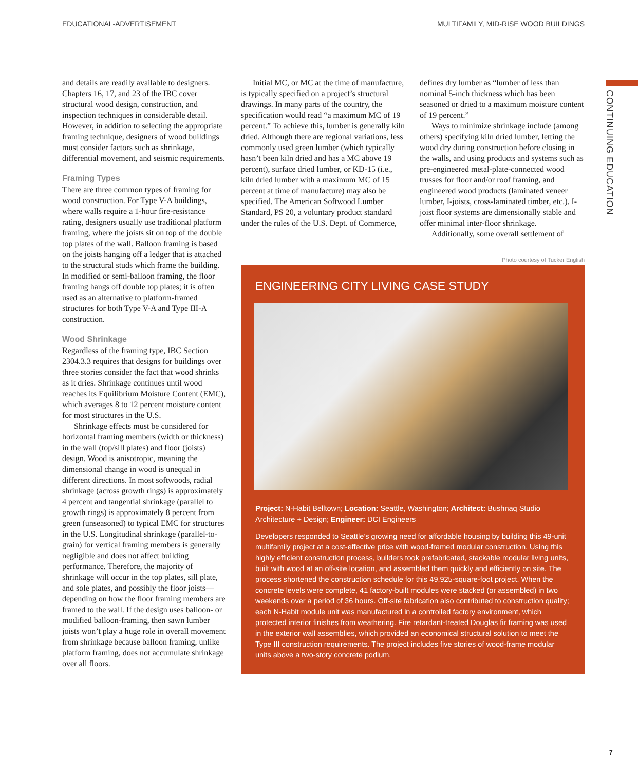EDUCATIONAL-ADVERTISEMENT MULTIFAMILY, MID-RISE WOOD BUILDINGS
CONTINUING EDUCATION
and details are readily available to designers. Chapters 16, 17, and 23 of the IBC cover structural wood design, construction, and inspection techniques in considerable detail. However, in addition to selecting the appropriate framing technique, designers of wood buildings must consider factors such as shrinkage, differential movement, and seismic requirements.
Framing Types
There are three common types of framing for wood construction. For Type V-A buildings, where walls require a 1-hour fire-resistance rating, designers usually use traditional platform framing, where the joists sit on top of the double top plates of the wall. Balloon framing is based on the joists hanging off a ledger that is attached to the structural studs which frame the building. In modified or semi-balloon framing, the floor framing hangs off double top plates; it is often used as an alternative to platform-framed structures for both Type V-A and Type III-A construction.
Wood Shrinkage
Regardless of the framing type, IBC Section 2304.3.3 requires that designs for buildings over three stories consider the fact that wood shrinks as it dries. Shrinkage continues until wood reaches its Equilibrium Moisture Content (EMC), which averages 8 to 12 percent moisture content for most structures in the U.S.
Shrinkage effects must be considered for horizontal framing members (width or thickness) in the wall (top/sill plates) and floor (joists) design. Wood is anisotropic, meaning the dimensional change in wood is unequal in different directions. In most softwoods, radial shrinkage (across growth rings) is approximately 4 percent and tangential shrinkage (parallel to growth rings) is approximately 8 percent from green (unseasoned) to typical EMC for structures in the U.S. Longitudinal shrinkage (parallel-to-grain) for vertical framing members is generally negligible and does not affect building performance. Therefore, the majority of shrinkage will occur in the top plates, sill plate, and sole plates, and possibly the floor joists—depending on how the floor framing members are framed to the wall. If the design uses balloon- or modified balloon-framing, then sawn lumber joists won’t play a huge role in overall movement from shrinkage because balloon framing, unlike platform framing, does not accumulate shrinkage over all floors.
Initial MC, or MC at the time of manufacture, is typically specified on a project’s structural drawings. In many parts of the country, the specification would read “a maximum MC of 19 percent.” To achieve this, lumber is generally kiln dried. Although there are regional variations, less commonly used green lumber (which typically hasn’t been kiln dried and has a MC above 19 percent), surface dried lumber, or KD-15 (i.e., kiln dried lumber with a maximum MC of 15 percent at time of manufacture) may also be specified. The American Softwood Lumber Standard, PS 20, a voluntary product standard under the rules of the U.S. Dept. of Commerce,
defines dry lumber as “lumber of less than nominal 5-inch thickness which has been seasoned or dried to a maximum moisture content of 19 percent.”
Ways to minimize shrinkage include (among others) specifying kiln dried lumber, letting the wood dry during construction before closing in the walls, and using products and systems such as pre-engineered metal-plate-connected wood trusses for floor and/or roof framing, and engineered wood products (laminated veneer lumber, I-joists, cross-laminated timber, etc.). I-joist floor systems are dimensionally stable and offer minimal inter-floor shrinkage.
Additionally, some overall settlement of
Photo courtesy of Tucker English
ENGINEERING CITY LIVING CASE STUDY
Project: N-Habit Belltown; Location: Seattle, Washington; Architect: Bushnaq Studio Architecture + Design; Engineer: DCI Engineers
Developers responded to Seattle’s growing need for affordable housing by building this 49-unit multifamily project at a cost-effective price with wood-framed modular construction. Using this highly efficient construction process, builders took prefabricated, stackable modular living units, built with wood at an off-site location, and assembled them quickly and efficiently on site. The process shortened the construction schedule for this 49,925-square-foot project. When the concrete levels were complete, 41 factory-built modules were stacked (or assembled) in two weekends over a period of 36 hours. Off-site fabrication also contributed to construction quality; each N-Habit module unit was manufactured in a controlled factory environment, which protected interior finishes from weathering. Fire retardant-treated Douglas fir framing was used in the exterior wall assemblies, which provided an economical structural solution to meet the Type III construction requirements. The project includes five stories of wood-frame modular units above a two-story concrete podium.
7